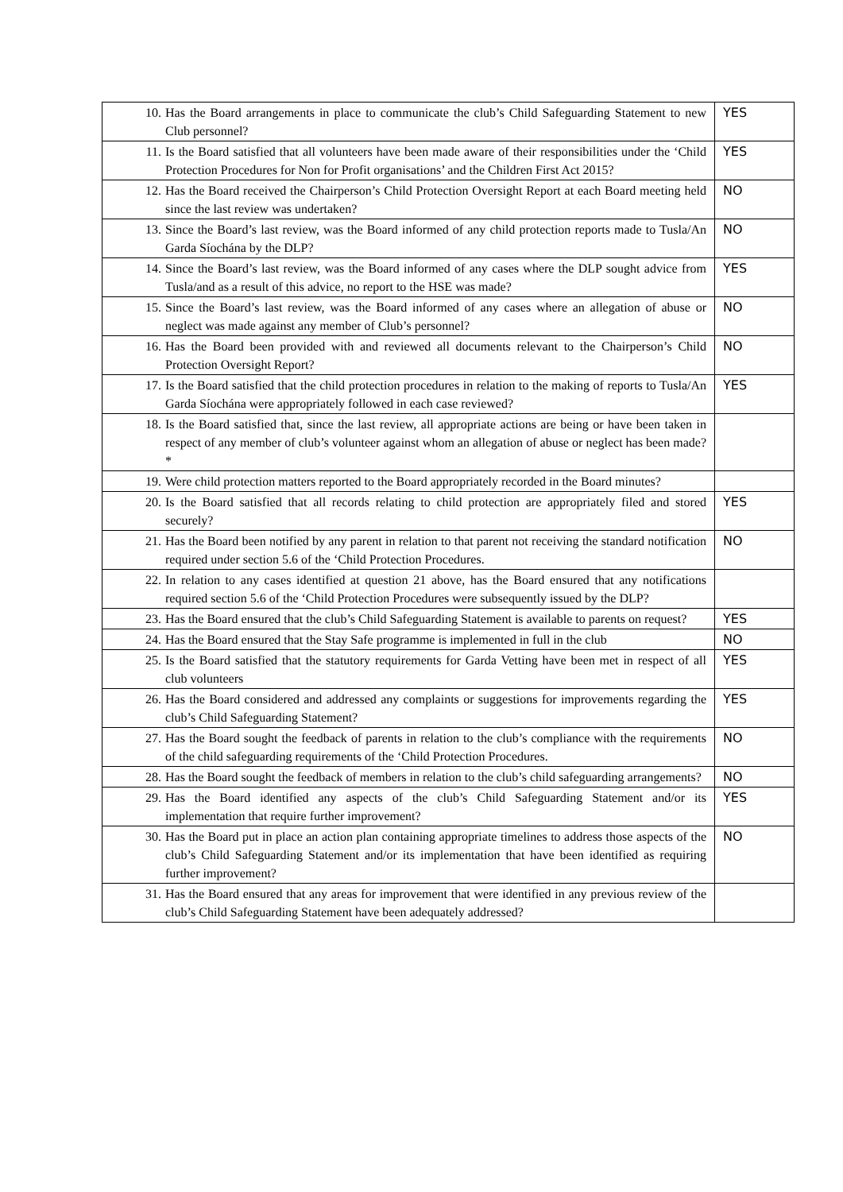| 10. Has the Board arrangements in place to communicate the club’s Child Safeguarding Statement to new Club personnel? | YES |
| 11. Is the Board satisfied that all volunteers have been made aware of their responsibilities under the ‘Child Protection Procedures for Non for Profit organisations’ and the Children First Act 2015? | YES |
| 12. Has the Board received the Chairperson’s Child Protection Oversight Report at each Board meeting held since the last review was undertaken? | NO |
| 13. Since the Board’s last review, was the Board informed of any child protection reports made to Tusla/An Garda Síochána by the DLP? | NO |
| 14. Since the Board’s last review, was the Board informed of any cases where the DLP sought advice from Tusla/and as a result of this advice, no report to the HSE was made? | YES |
| 15. Since the Board’s last review, was the Board informed of any cases where an allegation of abuse or neglect was made against any member of Club’s personnel? | NO |
| 16. Has the Board been provided with and reviewed all documents relevant to the Chairperson’s Child Protection Oversight Report? | NO |
| 17. Is the Board satisfied that the child protection procedures in relation to the making of reports to Tusla/An Garda Síochána were appropriately followed in each case reviewed? | YES |
| 18. Is the Board satisfied that, since the last review, all appropriate actions are being or have been taken in respect of any member of club’s volunteer against whom an allegation of abuse or neglect has been made?* | |
| 19. Were child protection matters reported to the Board appropriately recorded in the Board minutes? | |
| 20. Is the Board satisfied that all records relating to child protection are appropriately filed and stored securely? | YES |
| 21. Has the Board been notified by any parent in relation to that parent not receiving the standard notification required under section 5.6 of the ‘Child Protection Procedures. | NO |
| 22. In relation to any cases identified at question 21 above, has the Board ensured that any notifications required section 5.6 of the ‘Child Protection Procedures were subsequently issued by the DLP? | |
| 23. Has the Board ensured that the club’s Child Safeguarding Statement is available to parents on request? | YES |
| 24. Has the Board ensured that the Stay Safe programme is implemented in full in the club | NO |
| 25. Is the Board satisfied that the statutory requirements for Garda Vetting have been met in respect of all club volunteers | YES |
| 26. Has the Board considered and addressed any complaints or suggestions for improvements regarding the club’s Child Safeguarding Statement? | YES |
| 27. Has the Board sought the feedback of parents in relation to the club’s compliance with the requirements of the child safeguarding requirements of the ‘Child Protection Procedures. | NO |
| 28. Has the Board sought the feedback of members in relation to the club’s child safeguarding arrangements? | NO |
| 29. Has the Board identified any aspects of the club’s Child Safeguarding Statement and/or its implementation that require further improvement? | YES |
| 30. Has the Board put in place an action plan containing appropriate timelines to address those aspects of the club’s Child Safeguarding Statement and/or its implementation that have been identified as requiring further improvement? | NO |
| 31. Has the Board ensured that any areas for improvement that were identified in any previous review of the club’s Child Safeguarding Statement have been adequately addressed? | |